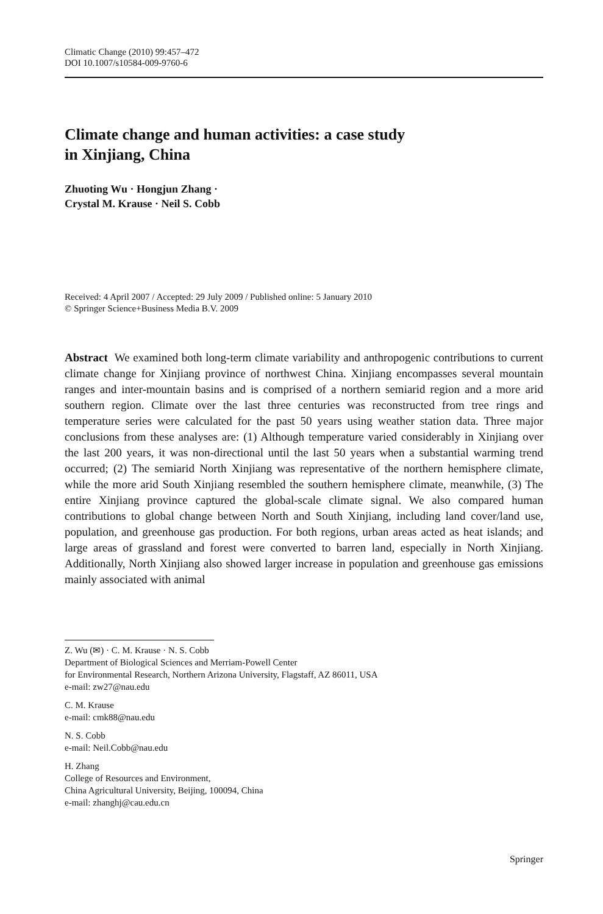Climatic Change (2010) 99:457–472
DOI 10.1007/s10584-009-9760-6
Climate change and human activities: a case study
in Xinjiang, China
Zhuoting Wu · Hongjun Zhang ·
Crystal M. Krause · Neil S. Cobb
Received: 4 April 2007 / Accepted: 29 July 2009 / Published online: 5 January 2010
© Springer Science+Business Media B.V. 2009
Abstract We examined both long-term climate variability and anthropogenic contributions to current climate change for Xinjiang province of northwest China. Xinjiang encompasses several mountain ranges and inter-mountain basins and is comprised of a northern semiarid region and a more arid southern region. Climate over the last three centuries was reconstructed from tree rings and temperature series were calculated for the past 50 years using weather station data. Three major conclusions from these analyses are: (1) Although temperature varied considerably in Xinjiang over the last 200 years, it was non-directional until the last 50 years when a substantial warming trend occurred; (2) The semiarid North Xinjiang was representative of the northern hemisphere climate, while the more arid South Xinjiang resembled the southern hemisphere climate, meanwhile, (3) The entire Xinjiang province captured the global-scale climate signal. We also compared human contributions to global change between North and South Xinjiang, including land cover/land use, population, and greenhouse gas production. For both regions, urban areas acted as heat islands; and large areas of grassland and forest were converted to barren land, especially in North Xinjiang. Additionally, North Xinjiang also showed larger increase in population and greenhouse gas emissions mainly associated with animal
Z. Wu (✉) · C. M. Krause · N. S. Cobb
Department of Biological Sciences and Merriam-Powell Center
for Environmental Research, Northern Arizona University, Flagstaff, AZ 86011, USA
e-mail: zw27@nau.edu
C. M. Krause
e-mail: cmk88@nau.edu
N. S. Cobb
e-mail: Neil.Cobb@nau.edu
H. Zhang
College of Resources and Environment,
China Agricultural University, Beijing, 100094, China
e-mail: zhanghj@cau.edu.cn
Springer